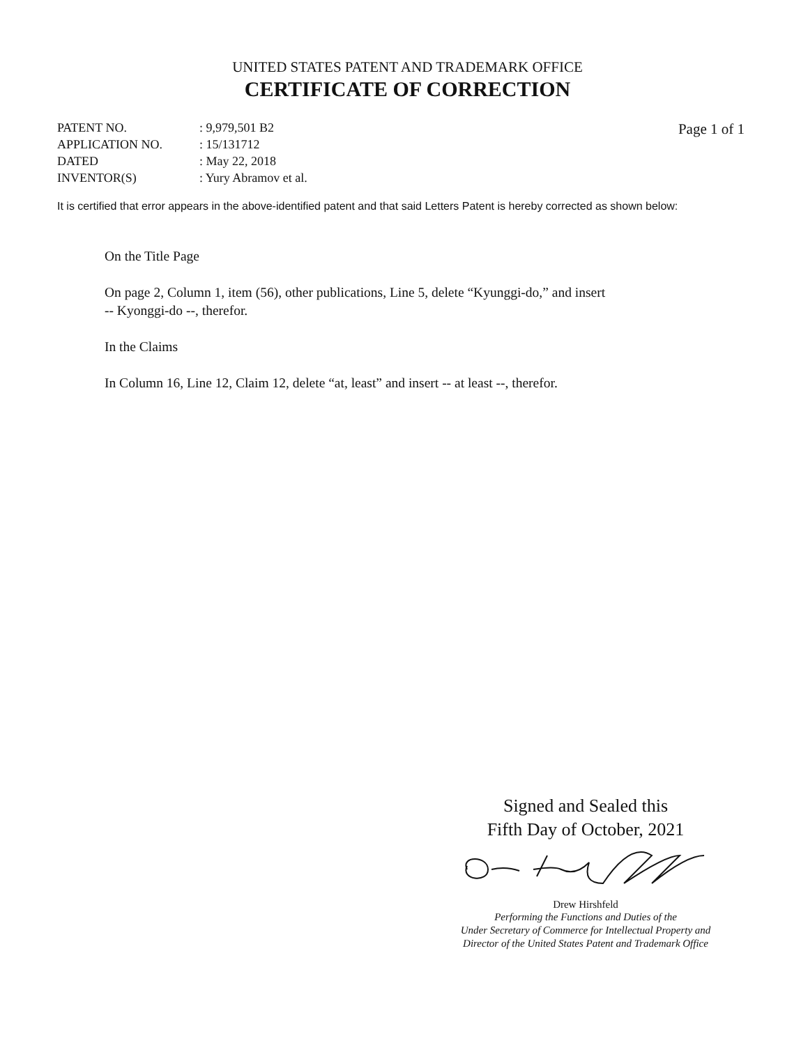UNITED STATES PATENT AND TRADEMARK OFFICE
CERTIFICATE OF CORRECTION
| PATENT NO. | : 9,979,501 B2 |
| APPLICATION NO. | : 15/131712 |
| DATED | : May 22, 2018 |
| INVENTOR(S) | : Yury Abramov et al. |
Page 1 of 1
It is certified that error appears in the above-identified patent and that said Letters Patent is hereby corrected as shown below:
On the Title Page
On page 2, Column 1, item (56), other publications, Line 5, delete “Kyunggi-do,” and insert
-- Kyonggi-do --, therefor.
In the Claims
In Column 16, Line 12, Claim 12, delete “at, least” and insert -- at least --, therefor.
Signed and Sealed this
Fifth Day of October, 2021
Drew Hirshfeld
Performing the Functions and Duties of the
Under Secretary of Commerce for Intellectual Property and
Director of the United States Patent and Trademark Office